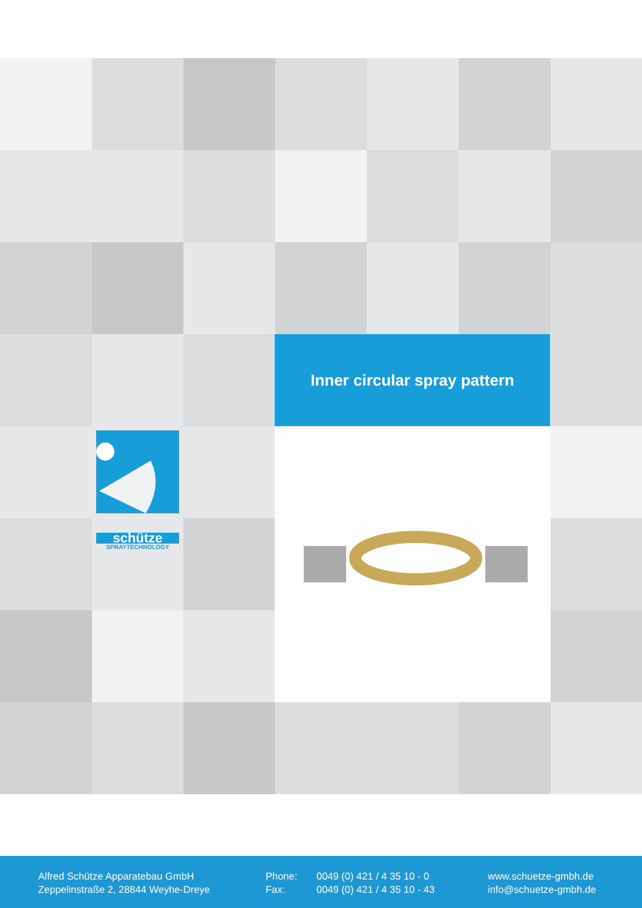Inner circular spray pattern
schütze
SPRAYTECHNOLOGY
Alfred Schütze Apparatebau GmbH
Zeppelinstraße 2, 28844 Weyhe-Dreye
Phone:
Fax:
0049 (0) 421 / 4 35 10 - 0
0049 (0) 421 / 4 35 10 - 43
www.schuetze-gmbh.de
info@schuetze-gmbh.de